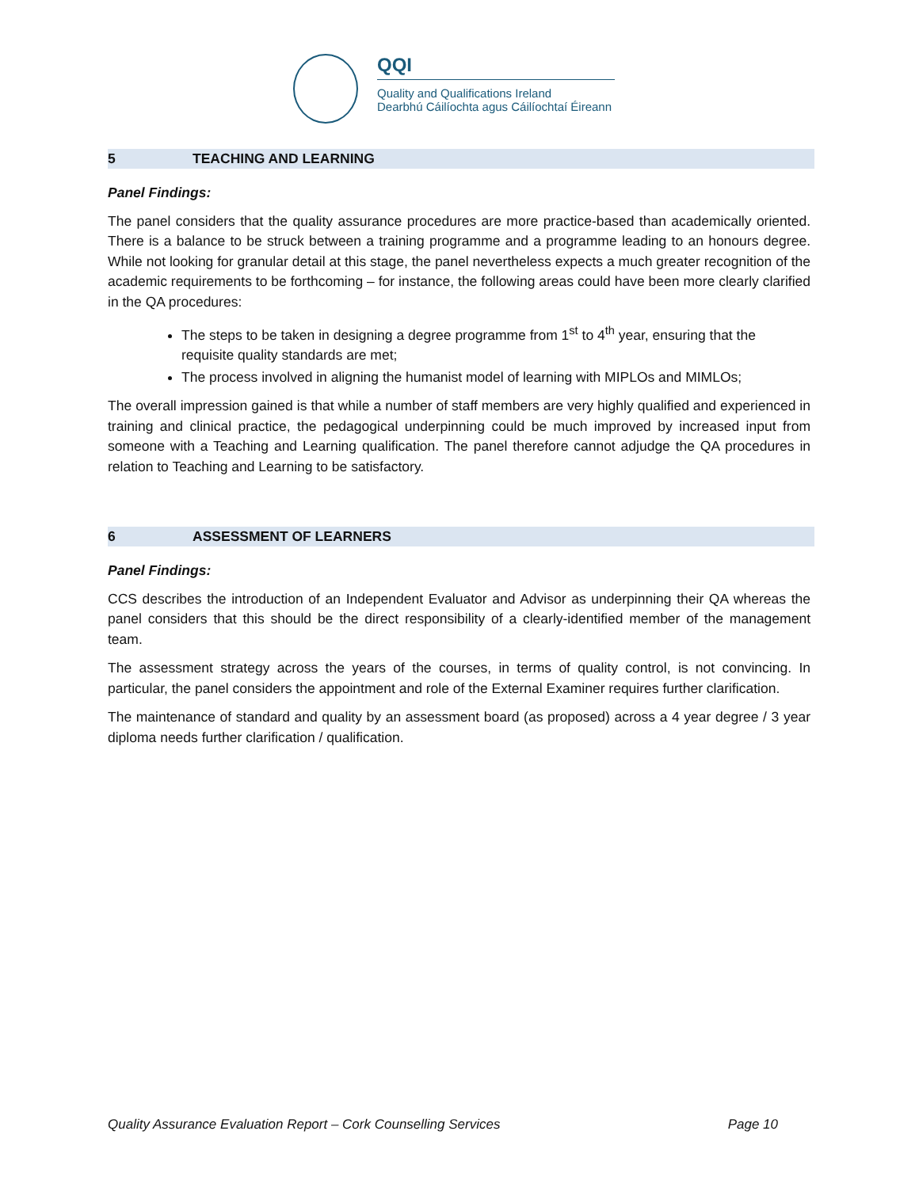QQI
Quality and Qualifications Ireland
Dearbhú Cáilíochta agus Cáilíochtaí Éireann
5 TEACHING AND LEARNING
Panel Findings:
The panel considers that the quality assurance procedures are more practice-based than academically oriented. There is a balance to be struck between a training programme and a programme leading to an honours degree. While not looking for granular detail at this stage, the panel nevertheless expects a much greater recognition of the academic requirements to be forthcoming – for instance, the following areas could have been more clearly clarified in the QA procedures:
The steps to be taken in designing a degree programme from 1<sup>st</sup> to 4<sup>th</sup> year, ensuring that the requisite quality standards are met;
The process involved in aligning the humanist model of learning with MIPLOs and MIMLOs;
The overall impression gained is that while a number of staff members are very highly qualified and experienced in training and clinical practice, the pedagogical underpinning could be much improved by increased input from someone with a Teaching and Learning qualification. The panel therefore cannot adjudge the QA procedures in relation to Teaching and Learning to be satisfactory.
6 ASSESSMENT OF LEARNERS
Panel Findings:
CCS describes the introduction of an Independent Evaluator and Advisor as underpinning their QA whereas the panel considers that this should be the direct responsibility of a clearly-identified member of the management team.
The assessment strategy across the years of the courses, in terms of quality control, is not convincing. In particular, the panel considers the appointment and role of the External Examiner requires further clarification.
The maintenance of standard and quality by an assessment board (as proposed) across a 4 year degree / 3 year diploma needs further clarification / qualification.
Quality Assurance Evaluation Report – Cork Counselling Services Page 10